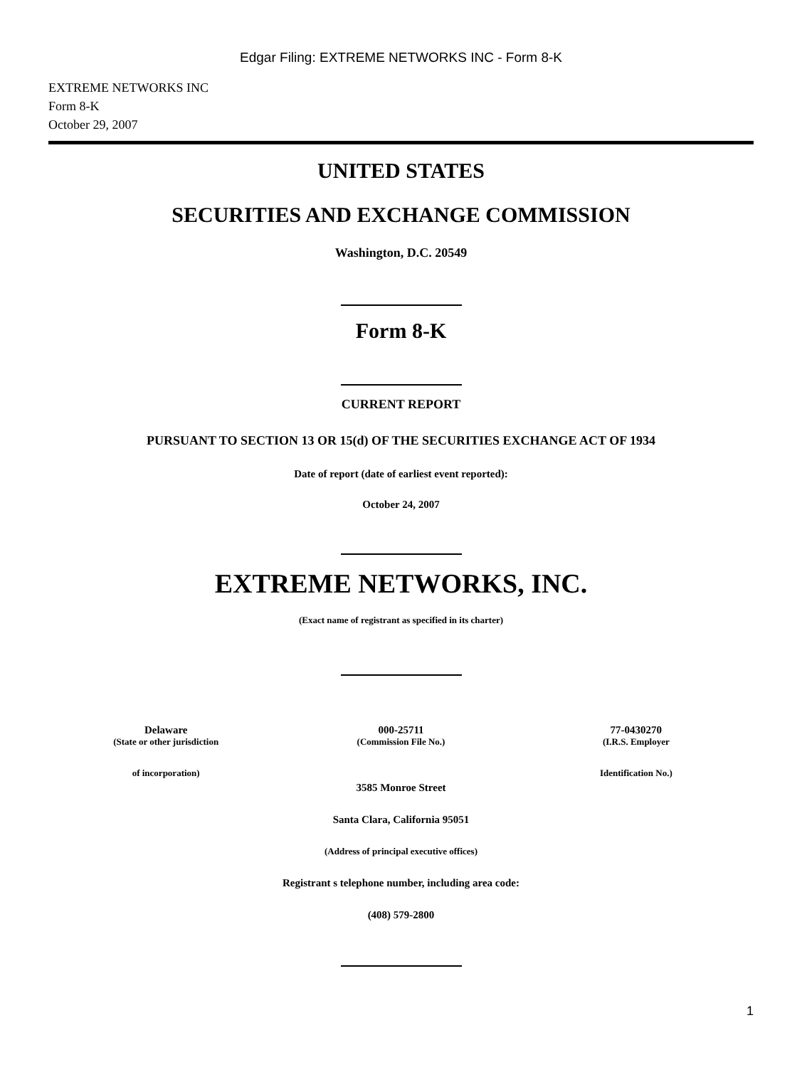Edgar Filing: EXTREME NETWORKS INC - Form 8-K
EXTREME NETWORKS INC
Form 8-K
October 29, 2007
UNITED STATES
SECURITIES AND EXCHANGE COMMISSION
Washington, D.C. 20549
Form 8-K
CURRENT REPORT
PURSUANT TO SECTION 13 OR 15(d) OF THE SECURITIES EXCHANGE ACT OF 1934
Date of report (date of earliest event reported):
October 24, 2007
EXTREME NETWORKS, INC.
(Exact name of registrant as specified in its charter)
| Delaware | 000-25711 | 77-0430270 |
| (State or other jurisdiction | (Commission File No.) | (I.R.S. Employer |
| of incorporation) | | Identification No.) |
3585 Monroe Street
Santa Clara, California 95051
(Address of principal executive offices)
Registrant s telephone number, including area code:
(408) 579-2800
1